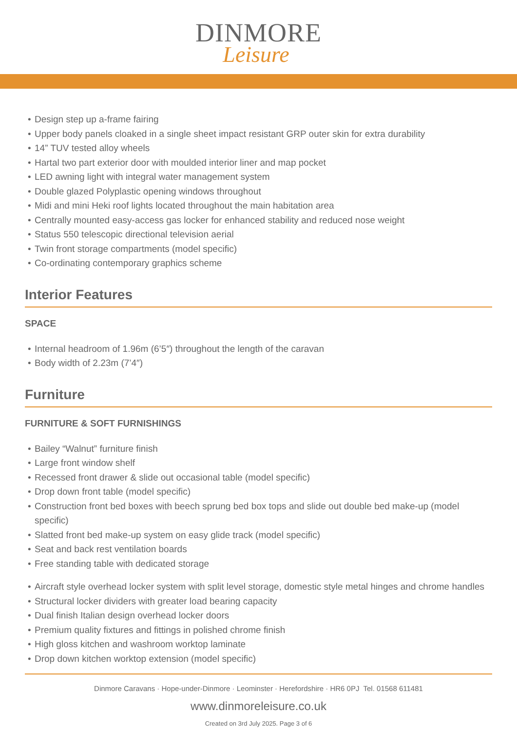DINMORE
Leisure
• Design step up a-frame fairing
• Upper body panels cloaked in a single sheet impact resistant GRP outer skin for extra durability
• 14” TUV tested alloy wheels
• Hartal two part exterior door with moulded interior liner and map pocket
• LED awning light with integral water management system
• Double glazed Polyplastic opening windows throughout
• Midi and mini Heki roof lights located throughout the main habitation area
• Centrally mounted easy-access gas locker for enhanced stability and reduced nose weight
• Status 550 telescopic directional television aerial
• Twin front storage compartments (model specific)
• Co-ordinating contemporary graphics scheme
Interior Features
SPACE
• Internal headroom of 1.96m (6’5″) throughout the length of the caravan
• Body width of 2.23m (7’4″)
Furniture
FURNITURE & SOFT FURNISHINGS
• Bailey “Walnut” furniture finish
• Large front window shelf
• Recessed front drawer & slide out occasional table (model specific)
• Drop down front table (model specific)
• Construction front bed boxes with beech sprung bed box tops and slide out double bed make-up (model specific)
• Slatted front bed make-up system on easy glide track (model specific)
• Seat and back rest ventilation boards
• Free standing table with dedicated storage
• Aircraft style overhead locker system with split level storage, domestic style metal hinges and chrome handles
• Structural locker dividers with greater load bearing capacity
• Dual finish Italian design overhead locker doors
• Premium quality fixtures and fittings in polished chrome finish
• High gloss kitchen and washroom worktop laminate
• Drop down kitchen worktop extension (model specific)
Dinmore Caravans · Hope-under-Dinmore · Leominster · Herefordshire · HR6 0PJ Tel. 01568 611481
www.dinmoreleisure.co.uk
Created on 3rd July 2025. Page 3 of 6